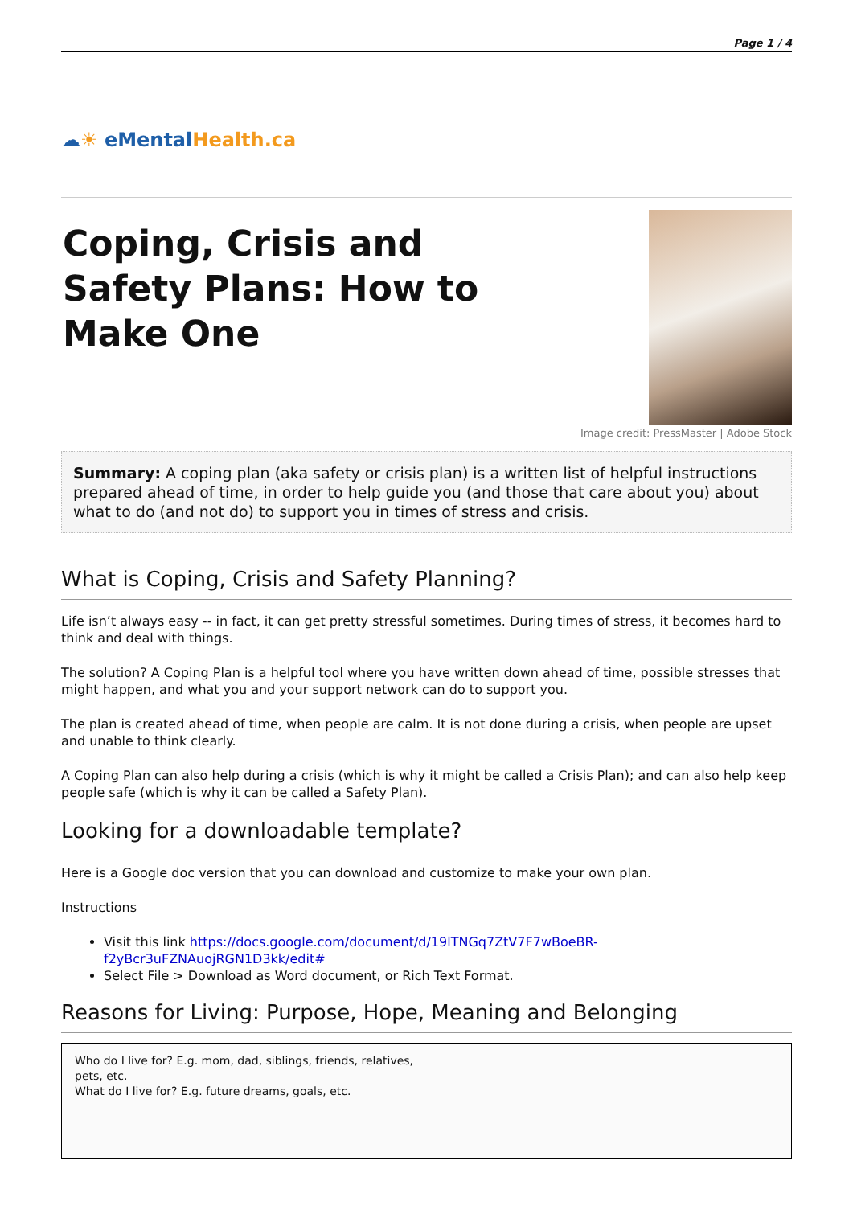Page 1 / 4
☁☀ eMental Health.ca
Coping, Crisis and Safety Plans: How to Make One
Image credit: PressMaster | Adobe Stock
Summary: A coping plan (aka safety or crisis plan) is a written list of helpful instructions prepared ahead of time, in order to help guide you (and those that care about you) about what to do (and not do) to support you in times of stress and crisis.
What is Coping, Crisis and Safety Planning?
Life isn’t always easy -- in fact, it can get pretty stressful sometimes. During times of stress, it becomes hard to think and deal with things.
The solution? A Coping Plan is a helpful tool where you have written down ahead of time, possible stresses that might happen, and what you and your support network can do to support you.
The plan is created ahead of time, when people are calm. It is not done during a crisis, when people are upset and unable to think clearly.
A Coping Plan can also help during a crisis (which is why it might be called a Crisis Plan); and can also help keep people safe (which is why it can be called a Safety Plan).
Looking for a downloadable template?
Here is a Google doc version that you can download and customize to make your own plan.
Instructions
Visit this link https://docs.google.com/document/d/19lTNGq7ZtV7F7wBoeBR-f2yBcr3uFZNAuojRGN1D3kk/edit#
Select File > Download as Word document, or Rich Text Format.
Reasons for Living: Purpose, Hope, Meaning and Belonging
Who do I live for? E.g. mom, dad, siblings, friends, relatives,
pets, etc.
What do I live for? E.g. future dreams, goals, etc.